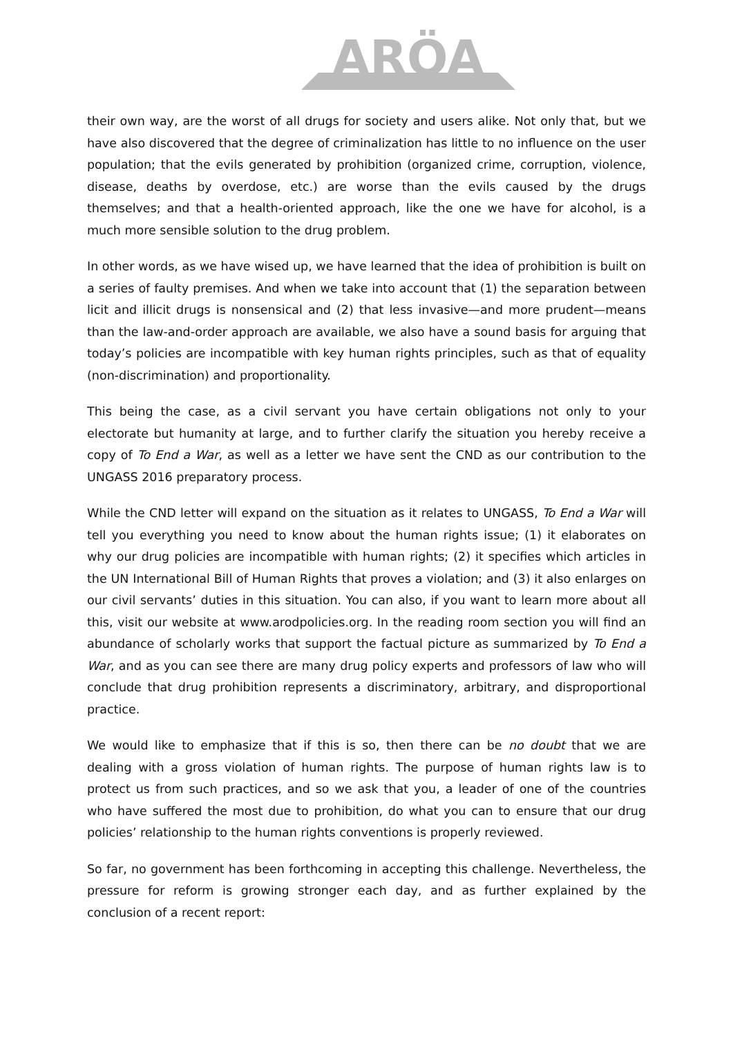ARÖA
their own way, are the worst of all drugs for society and users alike. Not only that, but we have also discovered that the degree of criminalization has little to no influence on the user population; that the evils generated by prohibition (organized crime, corruption, violence, disease, deaths by overdose, etc.) are worse than the evils caused by the drugs themselves; and that a health-oriented approach, like the one we have for alcohol, is a much more sensible solution to the drug problem.
In other words, as we have wised up, we have learned that the idea of prohibition is built on a series of faulty premises. And when we take into account that (1) the separation between licit and illicit drugs is nonsensical and (2) that less invasive—and more prudent—means than the law-and-order approach are available, we also have a sound basis for arguing that today’s policies are incompatible with key human rights principles, such as that of equality (non-discrimination) and proportionality.
This being the case, as a civil servant you have certain obligations not only to your electorate but humanity at large, and to further clarify the situation you hereby receive a copy of To End a War, as well as a letter we have sent the CND as our contribution to the UNGASS 2016 preparatory process.
While the CND letter will expand on the situation as it relates to UNGASS, To End a War will tell you everything you need to know about the human rights issue; (1) it elaborates on why our drug policies are incompatible with human rights; (2) it specifies which articles in the UN International Bill of Human Rights that proves a violation; and (3) it also enlarges on our civil servants’ duties in this situation. You can also, if you want to learn more about all this, visit our website at www.arodpolicies.org. In the reading room section you will find an abundance of scholarly works that support the factual picture as summarized by To End a War, and as you can see there are many drug policy experts and professors of law who will conclude that drug prohibition represents a discriminatory, arbitrary, and disproportional practice.
We would like to emphasize that if this is so, then there can be no doubt that we are dealing with a gross violation of human rights. The purpose of human rights law is to protect us from such practices, and so we ask that you, a leader of one of the countries who have suffered the most due to prohibition, do what you can to ensure that our drug policies’ relationship to the human rights conventions is properly reviewed.
So far, no government has been forthcoming in accepting this challenge. Nevertheless, the pressure for reform is growing stronger each day, and as further explained by the conclusion of a recent report: